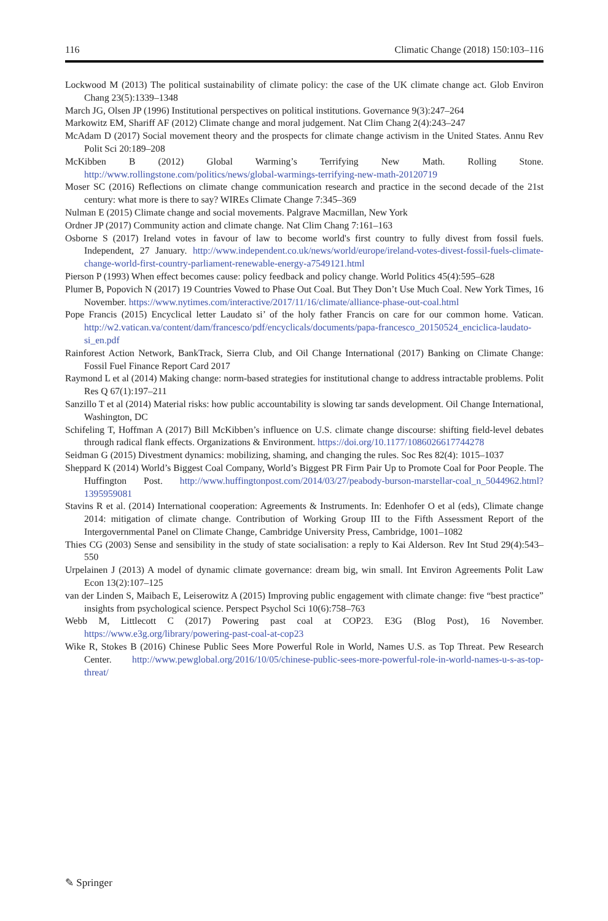116 Climatic Change (2018) 150:103–116
Lockwood M (2013) The political sustainability of climate policy: the case of the UK climate change act. Glob Environ Chang 23(5):1339–1348
March JG, Olsen JP (1996) Institutional perspectives on political institutions. Governance 9(3):247–264
Markowitz EM, Shariff AF (2012) Climate change and moral judgement. Nat Clim Chang 2(4):243–247
McAdam D (2017) Social movement theory and the prospects for climate change activism in the United States. Annu Rev Polit Sci 20:189–208
McKibben B (2012) Global Warming’s Terrifying New Math. Rolling Stone. http://www.rollingstone.com/politics/news/global-warmings-terrifying-new-math-20120719
Moser SC (2016) Reflections on climate change communication research and practice in the second decade of the 21st century: what more is there to say? WIREs Climate Change 7:345–369
Nulman E (2015) Climate change and social movements. Palgrave Macmillan, New York
Ordner JP (2017) Community action and climate change. Nat Clim Chang 7:161–163
Osborne S (2017) Ireland votes in favour of law to become world's first country to fully divest from fossil fuels. Independent, 27 January. http://www.independent.co.uk/news/world/europe/ireland-votes-divest-fossil-fuels-climate-change-world-first-country-parliament-renewable-energy-a7549121.html
Pierson P (1993) When effect becomes cause: policy feedback and policy change. World Politics 45(4):595–628
Plumer B, Popovich N (2017) 19 Countries Vowed to Phase Out Coal. But They Don’t Use Much Coal. New York Times, 16 November. https://www.nytimes.com/interactive/2017/11/16/climate/alliance-phase-out-coal.html
Pope Francis (2015) Encyclical letter Laudato si’ of the holy father Francis on care for our common home. Vatican. http://w2.vatican.va/content/dam/francesco/pdf/encyclicals/documents/papa-francesco_20150524_enciclica-laudato-si_en.pdf
Rainforest Action Network, BankTrack, Sierra Club, and Oil Change International (2017) Banking on Climate Change: Fossil Fuel Finance Report Card 2017
Raymond L et al (2014) Making change: norm-based strategies for institutional change to address intractable problems. Polit Res Q 67(1):197–211
Sanzillo T et al (2014) Material risks: how public accountability is slowing tar sands development. Oil Change International, Washington, DC
Schifeling T, Hoffman A (2017) Bill McKibben’s influence on U.S. climate change discourse: shifting field-level debates through radical flank effects. Organizations & Environment. https://doi.org/10.1177/1086026617744278
Seidman G (2015) Divestment dynamics: mobilizing, shaming, and changing the rules. Soc Res 82(4): 1015–1037
Sheppard K (2014) World’s Biggest Coal Company, World’s Biggest PR Firm Pair Up to Promote Coal for Poor People. The Huffington Post. http://www.huffingtonpost.com/2014/03/27/peabody-burson-marstellar-coal_n_5044962.html?1395959081
Stavins R et al. (2014) International cooperation: Agreements & Instruments. In: Edenhofer O et al (eds), Climate change 2014: mitigation of climate change. Contribution of Working Group III to the Fifth Assessment Report of the Intergovernmental Panel on Climate Change, Cambridge University Press, Cambridge, 1001–1082
Thies CG (2003) Sense and sensibility in the study of state socialisation: a reply to Kai Alderson. Rev Int Stud 29(4):543–550
Urpelainen J (2013) A model of dynamic climate governance: dream big, win small. Int Environ Agreements Polit Law Econ 13(2):107–125
van der Linden S, Maibach E, Leiserowitz A (2015) Improving public engagement with climate change: five “best practice” insights from psychological science. Perspect Psychol Sci 10(6):758–763
Webb M, Littlecott C (2017) Powering past coal at COP23. E3G (Blog Post), 16 November. https://www.e3g.org/library/powering-past-coal-at-cop23
Wike R, Stokes B (2016) Chinese Public Sees More Powerful Role in World, Names U.S. as Top Threat. Pew Research Center. http://www.pewglobal.org/2016/10/05/chinese-public-sees-more-powerful-role-in-world-names-u-s-as-top-threat/
✎ Springer